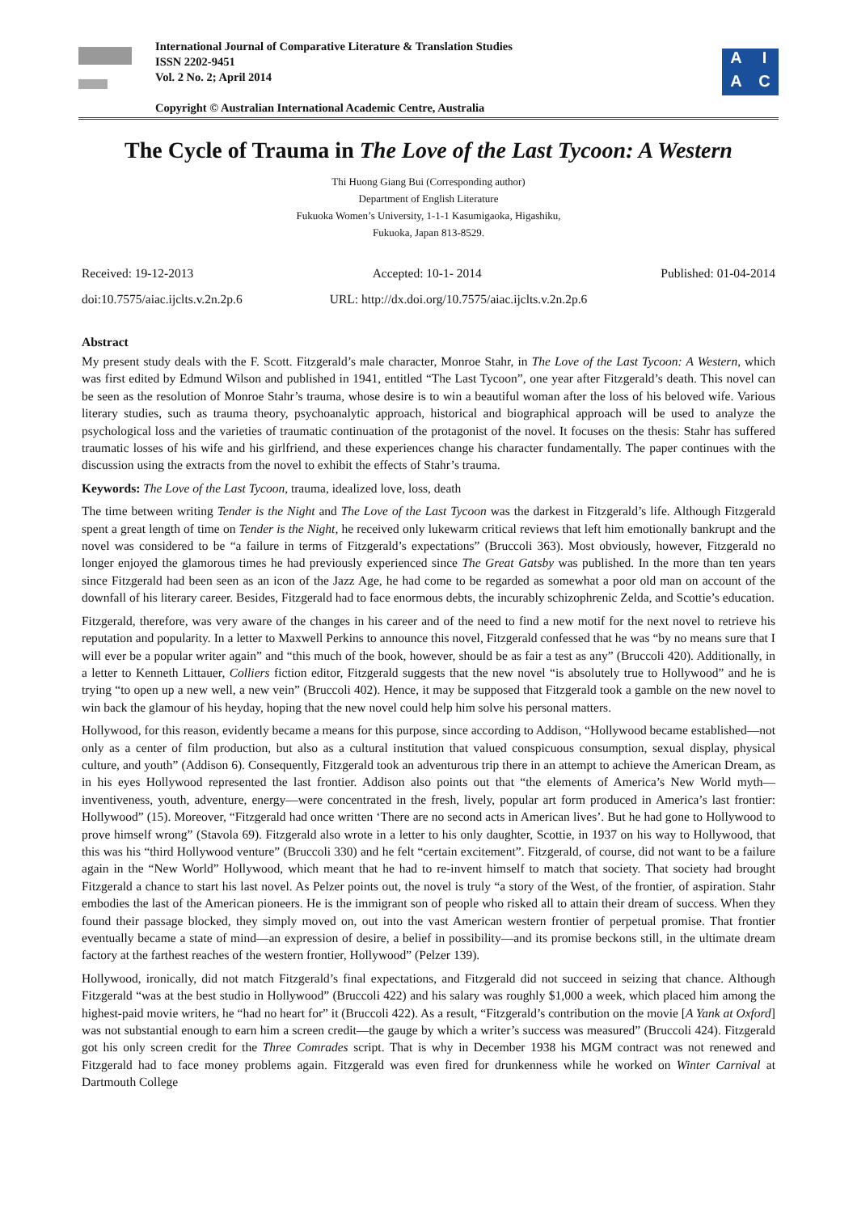International Journal of Comparative Literature & Translation Studies
ISSN 2202-9451
Vol. 2 No. 2; April 2014
Copyright © Australian International Academic Centre, Australia
AIAC
The Cycle of Trauma in The Love of the Last Tycoon: A Western
Thi Huong Giang Bui (Corresponding author)
Department of English Literature
Fukuoka Women’s University, 1-1-1 Kasumigaoka, Higashiku,
Fukuoka, Japan 813-8529.
Received: 19-12-2013 Accepted: 10-1- 2014 Published: 01-04-2014
doi:10.7575/aiac.ijclts.v.2n.2p.6 URL: http://dx.doi.org/10.7575/aiac.ijclts.v.2n.2p.6
Abstract
My present study deals with the F. Scott. Fitzgerald’s male character, Monroe Stahr, in The Love of the Last Tycoon: A Western, which was first edited by Edmund Wilson and published in 1941, entitled “The Last Tycoon”, one year after Fitzgerald’s death. This novel can be seen as the resolution of Monroe Stahr’s trauma, whose desire is to win a beautiful woman after the loss of his beloved wife. Various literary studies, such as trauma theory, psychoanalytic approach, historical and biographical approach will be used to analyze the psychological loss and the varieties of traumatic continuation of the protagonist of the novel. It focuses on the thesis: Stahr has suffered traumatic losses of his wife and his girlfriend, and these experiences change his character fundamentally. The paper continues with the discussion using the extracts from the novel to exhibit the effects of Stahr’s trauma.
Keywords: The Love of the Last Tycoon, trauma, idealized love, loss, death
The time between writing Tender is the Night and The Love of the Last Tycoon was the darkest in Fitzgerald’s life. Although Fitzgerald spent a great length of time on Tender is the Night, he received only lukewarm critical reviews that left him emotionally bankrupt and the novel was considered to be “a failure in terms of Fitzgerald’s expectations” (Bruccoli 363). Most obviously, however, Fitzgerald no longer enjoyed the glamorous times he had previously experienced since The Great Gatsby was published. In the more than ten years since Fitzgerald had been seen as an icon of the Jazz Age, he had come to be regarded as somewhat a poor old man on account of the downfall of his literary career. Besides, Fitzgerald had to face enormous debts, the incurably schizophrenic Zelda, and Scottie’s education.
Fitzgerald, therefore, was very aware of the changes in his career and of the need to find a new motif for the next novel to retrieve his reputation and popularity. In a letter to Maxwell Perkins to announce this novel, Fitzgerald confessed that he was “by no means sure that I will ever be a popular writer again” and “this much of the book, however, should be as fair a test as any” (Bruccoli 420). Additionally, in a letter to Kenneth Littauer, Colliers fiction editor, Fitzgerald suggests that the new novel “is absolutely true to Hollywood” and he is trying “to open up a new well, a new vein” (Bruccoli 402). Hence, it may be supposed that Fitzgerald took a gamble on the new novel to win back the glamour of his heyday, hoping that the new novel could help him solve his personal matters.
Hollywood, for this reason, evidently became a means for this purpose, since according to Addison, “Hollywood became established—not only as a center of film production, but also as a cultural institution that valued conspicuous consumption, sexual display, physical culture, and youth” (Addison 6). Consequently, Fitzgerald took an adventurous trip there in an attempt to achieve the American Dream, as in his eyes Hollywood represented the last frontier. Addison also points out that “the elements of America’s New World myth—inventiveness, youth, adventure, energy—were concentrated in the fresh, lively, popular art form produced in America’s last frontier: Hollywood” (15). Moreover, “Fitzgerald had once written ‘There are no second acts in American lives’. But he had gone to Hollywood to prove himself wrong” (Stavola 69). Fitzgerald also wrote in a letter to his only daughter, Scottie, in 1937 on his way to Hollywood, that this was his “third Hollywood venture” (Bruccoli 330) and he felt “certain excitement”. Fitzgerald, of course, did not want to be a failure again in the “New World” Hollywood, which meant that he had to re-invent himself to match that society. That society had brought Fitzgerald a chance to start his last novel. As Pelzer points out, the novel is truly “a story of the West, of the frontier, of aspiration. Stahr embodies the last of the American pioneers. He is the immigrant son of people who risked all to attain their dream of success. When they found their passage blocked, they simply moved on, out into the vast American western frontier of perpetual promise. That frontier eventually became a state of mind—an expression of desire, a belief in possibility—and its promise beckons still, in the ultimate dream factory at the farthest reaches of the western frontier, Hollywood” (Pelzer 139).
Hollywood, ironically, did not match Fitzgerald’s final expectations, and Fitzgerald did not succeed in seizing that chance. Although Fitzgerald “was at the best studio in Hollywood” (Bruccoli 422) and his salary was roughly $1,000 a week, which placed him among the highest-paid movie writers, he “had no heart for” it (Bruccoli 422). As a result, “Fitzgerald’s contribution on the movie [A Yank at Oxford] was not substantial enough to earn him a screen credit—the gauge by which a writer’s success was measured” (Bruccoli 424). Fitzgerald got his only screen credit for the Three Comrades script. That is why in December 1938 his MGM contract was not renewed and Fitzgerald had to face money problems again. Fitzgerald was even fired for drunkenness while he worked on Winter Carnival at Dartmouth College